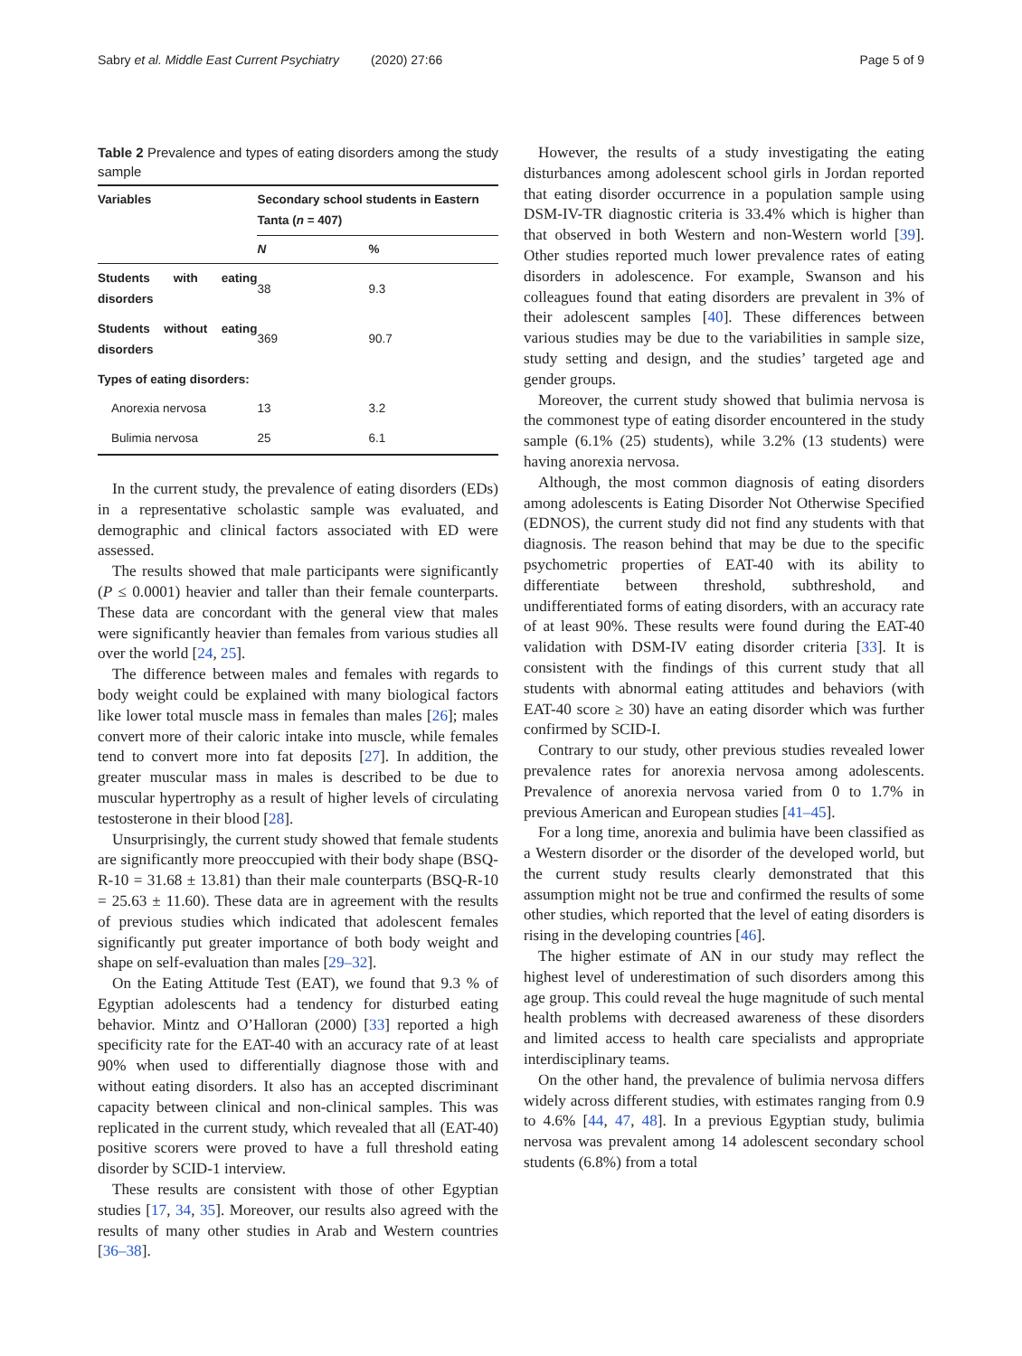Sabry et al. Middle East Current Psychiatry (2020) 27:66 Page 5 of 9
Table 2 Prevalence and types of eating disorders among the study sample
| Variables | Secondary school students in Eastern Tanta ( n = 407) | |
| --- | --- | --- |
| | N | % |
| Students with eating disorders | 38 | 9.3 |
| Students without eating disorders | 369 | 90.7 |
| Types of eating disorders: | | |
| Anorexia nervosa | 13 | 3.2 |
| Bulimia nervosa | 25 | 6.1 |
In the current study, the prevalence of eating disorders (EDs) in a representative scholastic sample was evaluated, and demographic and clinical factors associated with ED were assessed.
The results showed that male participants were significantly (P ≤ 0.0001) heavier and taller than their female counterparts. These data are concordant with the general view that males were significantly heavier than females from various studies all over the world [24, 25].
The difference between males and females with regards to body weight could be explained with many biological factors like lower total muscle mass in females than males [26]; males convert more of their caloric intake into muscle, while females tend to convert more into fat deposits [27]. In addition, the greater muscular mass in males is described to be due to muscular hypertrophy as a result of higher levels of circulating testosterone in their blood [28].
Unsurprisingly, the current study showed that female students are significantly more preoccupied with their body shape (BSQ-R-10 = 31.68 ± 13.81) than their male counterparts (BSQ-R-10 = 25.63 ± 11.60). These data are in agreement with the results of previous studies which indicated that adolescent females significantly put greater importance of both body weight and shape on self-evaluation than males [29–32].
On the Eating Attitude Test (EAT), we found that 9.3 % of Egyptian adolescents had a tendency for disturbed eating behavior. Mintz and O’Halloran (2000) [33] reported a high specificity rate for the EAT-40 with an accuracy rate of at least 90% when used to differentially diagnose those with and without eating disorders. It also has an accepted discriminant capacity between clinical and non-clinical samples. This was replicated in the current study, which revealed that all (EAT-40) positive scorers were proved to have a full threshold eating disorder by SCID-1 interview.
These results are consistent with those of other Egyptian studies [17, 34, 35]. Moreover, our results also agreed with the results of many other studies in Arab and Western countries [36–38].
However, the results of a study investigating the eating disturbances among adolescent school girls in Jordan reported that eating disorder occurrence in a population sample using DSM-IV-TR diagnostic criteria is 33.4% which is higher than that observed in both Western and non-Western world [39]. Other studies reported much lower prevalence rates of eating disorders in adolescence. For example, Swanson and his colleagues found that eating disorders are prevalent in 3% of their adolescent samples [40]. These differences between various studies may be due to the variabilities in sample size, study setting and design, and the studies’ targeted age and gender groups.
Moreover, the current study showed that bulimia nervosa is the commonest type of eating disorder encountered in the study sample (6.1% (25) students), while 3.2% (13 students) were having anorexia nervosa.
Although, the most common diagnosis of eating disorders among adolescents is Eating Disorder Not Otherwise Specified (EDNOS), the current study did not find any students with that diagnosis. The reason behind that may be due to the specific psychometric properties of EAT-40 with its ability to differentiate between threshold, subthreshold, and undifferentiated forms of eating disorders, with an accuracy rate of at least 90%. These results were found during the EAT-40 validation with DSM-IV eating disorder criteria [33]. It is consistent with the findings of this current study that all students with abnormal eating attitudes and behaviors (with EAT-40 score ≥ 30) have an eating disorder which was further confirmed by SCID-I.
Contrary to our study, other previous studies revealed lower prevalence rates for anorexia nervosa among adolescents. Prevalence of anorexia nervosa varied from 0 to 1.7% in previous American and European studies [41–45].
For a long time, anorexia and bulimia have been classified as a Western disorder or the disorder of the developed world, but the current study results clearly demonstrated that this assumption might not be true and confirmed the results of some other studies, which reported that the level of eating disorders is rising in the developing countries [46].
The higher estimate of AN in our study may reflect the highest level of underestimation of such disorders among this age group. This could reveal the huge magnitude of such mental health problems with decreased awareness of these disorders and limited access to health care specialists and appropriate interdisciplinary teams.
On the other hand, the prevalence of bulimia nervosa differs widely across different studies, with estimates ranging from 0.9 to 4.6% [44, 47, 48]. In a previous Egyptian study, bulimia nervosa was prevalent among 14 adolescent secondary school students (6.8%) from a total